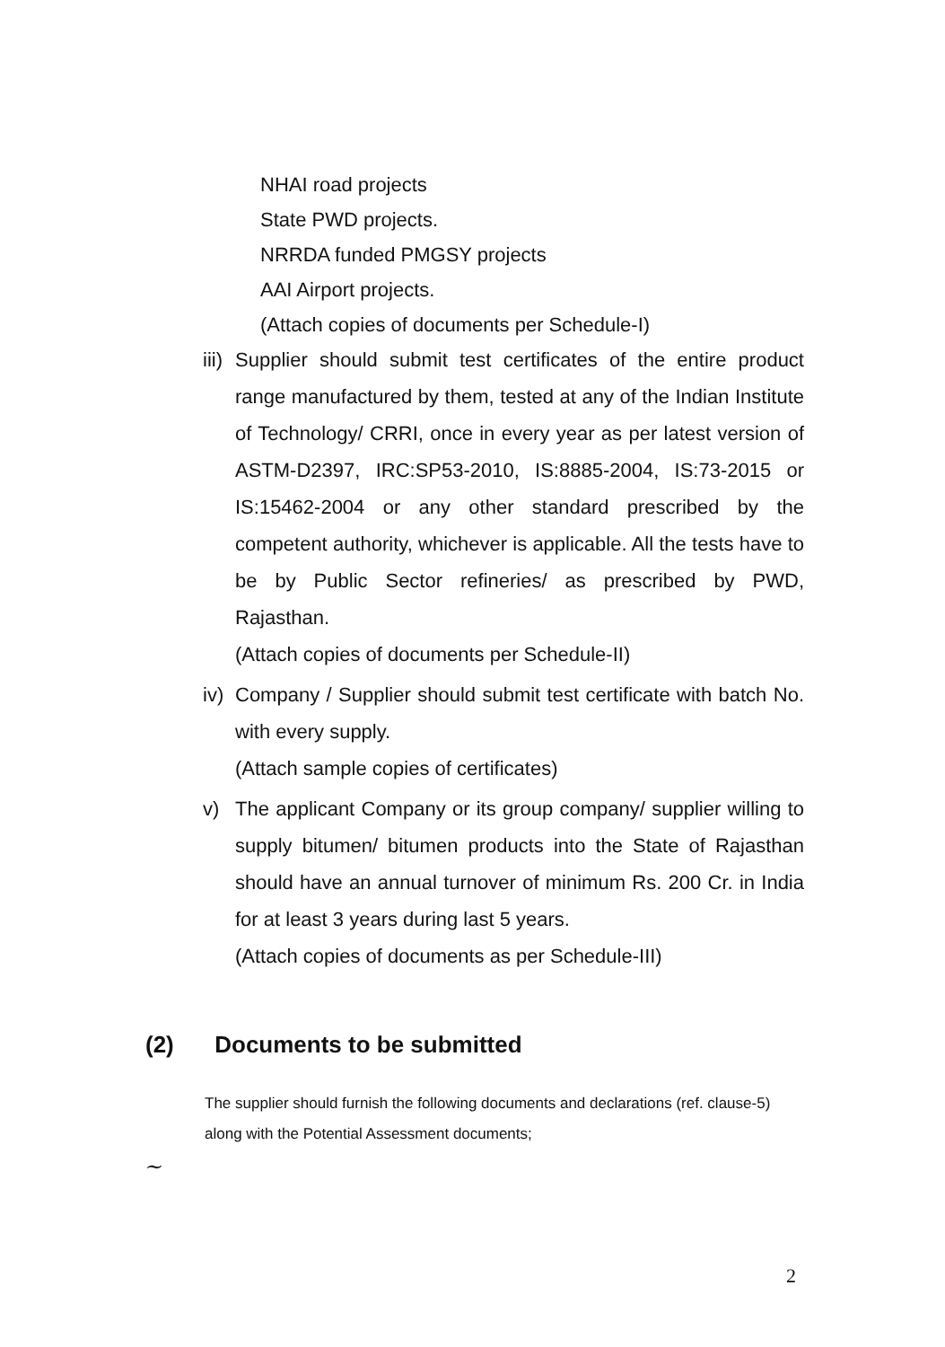NHAI road projects
State PWD projects.
NRRDA funded PMGSY projects
AAI Airport projects.
(Attach copies of documents per Schedule-I)
iii)
Supplier should submit test certificates of the entire product range manufactured by them, tested at any of the Indian Institute of Technology/ CRRI, once in every year as per latest version of ASTM-D2397, IRC:SP53-2010, IS:8885-2004, IS:73-2015 or IS:15462-2004 or any other standard prescribed by the competent authority, whichever is applicable. All the tests have to be by Public Sector refineries/ as prescribed by PWD, Rajasthan.
(Attach copies of documents per Schedule-II)
iv)
Company / Supplier should submit test certificate with batch No. with every supply.
(Attach sample copies of certificates)
v) The applicant Company or its group company/ supplier willing to supply bitumen/ bitumen products into the State of Rajasthan should have an annual turnover of minimum Rs. 200 Cr. in India for at least 3 years during last 5 years.
(Attach copies of documents as per Schedule-III)
(2) Documents to be submitted
The supplier should furnish the following documents and declarations (ref. clause-5) along with the Potential Assessment documents;
~
2